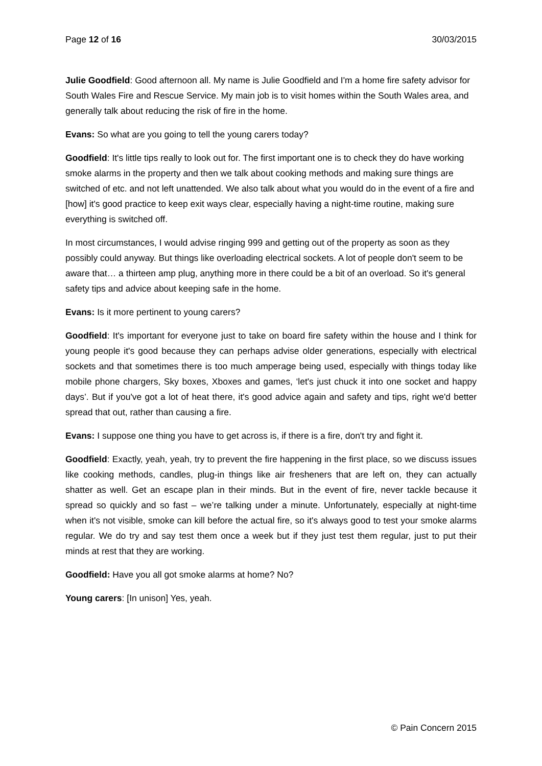Page 12 of 16 30/03/2015
Julie Goodfield: Good afternoon all. My name is Julie Goodfield and I'm a home fire safety advisor for South Wales Fire and Rescue Service. My main job is to visit homes within the South Wales area, and generally talk about reducing the risk of fire in the home.
Evans: So what are you going to tell the young carers today?
Goodfield: It's little tips really to look out for. The first important one is to check they do have working smoke alarms in the property and then we talk about cooking methods and making sure things are switched of etc. and not left unattended. We also talk about what you would do in the event of a fire and [how] it's good practice to keep exit ways clear, especially having a night-time routine, making sure everything is switched off.
In most circumstances, I would advise ringing 999 and getting out of the property as soon as they possibly could anyway. But things like overloading electrical sockets. A lot of people don't seem to be aware that… a thirteen amp plug, anything more in there could be a bit of an overload. So it's general safety tips and advice about keeping safe in the home.
Evans: Is it more pertinent to young carers?
Goodfield: It's important for everyone just to take on board fire safety within the house and I think for young people it's good because they can perhaps advise older generations, especially with electrical sockets and that sometimes there is too much amperage being used, especially with things today like mobile phone chargers, Sky boxes, Xboxes and games, ‘let's just chuck it into one socket and happy days’. But if you've got a lot of heat there, it's good advice again and safety and tips, right we'd better spread that out, rather than causing a fire.
Evans: I suppose one thing you have to get across is, if there is a fire, don't try and fight it.
Goodfield: Exactly, yeah, yeah, try to prevent the fire happening in the first place, so we discuss issues like cooking methods, candles, plug-in things like air fresheners that are left on, they can actually shatter as well. Get an escape plan in their minds. But in the event of fire, never tackle because it spread so quickly and so fast – we’re talking under a minute. Unfortunately, especially at night-time when it's not visible, smoke can kill before the actual fire, so it's always good to test your smoke alarms regular. We do try and say test them once a week but if they just test them regular, just to put their minds at rest that they are working.
Goodfield: Have you all got smoke alarms at home? No?
Young carers: [In unison] Yes, yeah.
© Pain Concern 2015